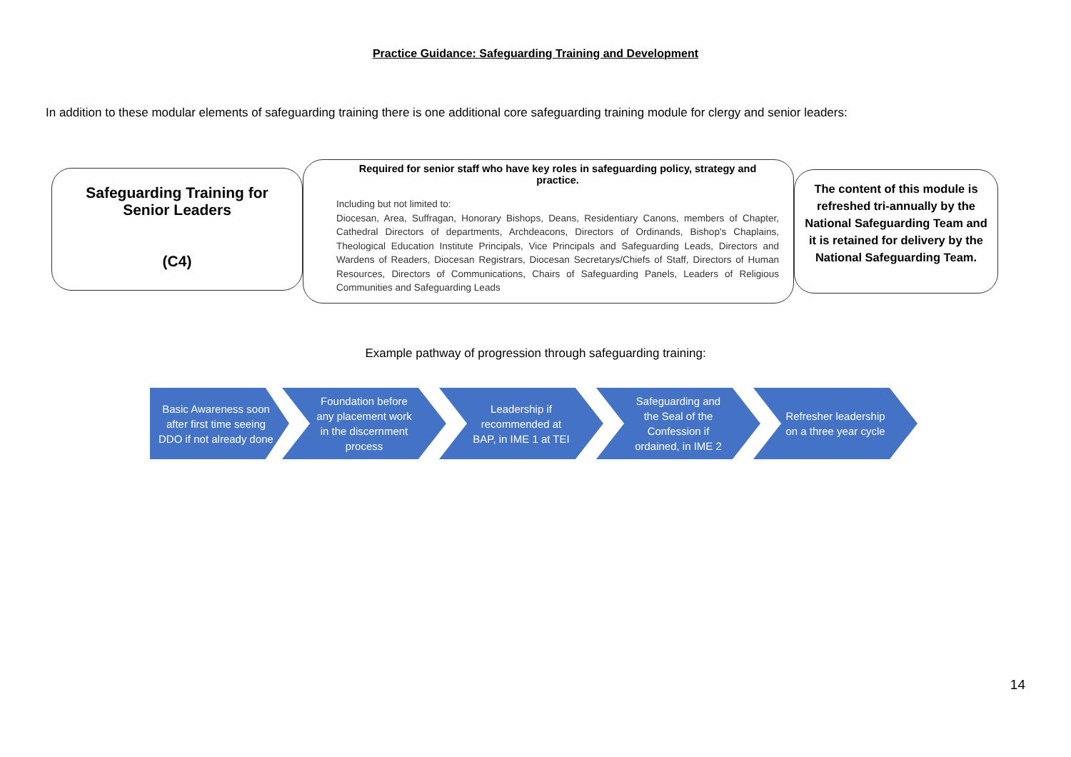Practice Guidance: Safeguarding Training and Development
In addition to these modular elements of safeguarding training there is one additional core safeguarding training module for clergy and senior leaders:
Safeguarding Training for
Senior Leaders
(C4)
Required for senior staff who have key roles in safeguarding policy, strategy and practice.
Including but not limited to:
Diocesan, Area, Suffragan, Honorary Bishops, Deans, Residentiary Canons, members of Chapter, Cathedral Directors of departments, Archdeacons, Directors of Ordinands, Bishop's Chaplains, Theological Education Institute Principals, Vice Principals and Safeguarding Leads, Directors and Wardens of Readers, Diocesan Registrars, Diocesan Secretarys/Chiefs of Staff, Directors of Human Resources, Directors of Communications, Chairs of Safeguarding Panels, Leaders of Religious Communities and Safeguarding Leads
The content of this module is refreshed tri-annually by the National Safeguarding Team and it is retained for delivery by the National Safeguarding Team.
Example pathway of progression through safeguarding training:
Basic Awareness soon after first time seeing DDO if not already done
Foundation before any placement work in the discernment process
Leadership if recommended at BAP, in IME 1 at TEI
Safeguarding and the Seal of the Confession if ordained, in IME 2
Refresher leadership on a three year cycle
14